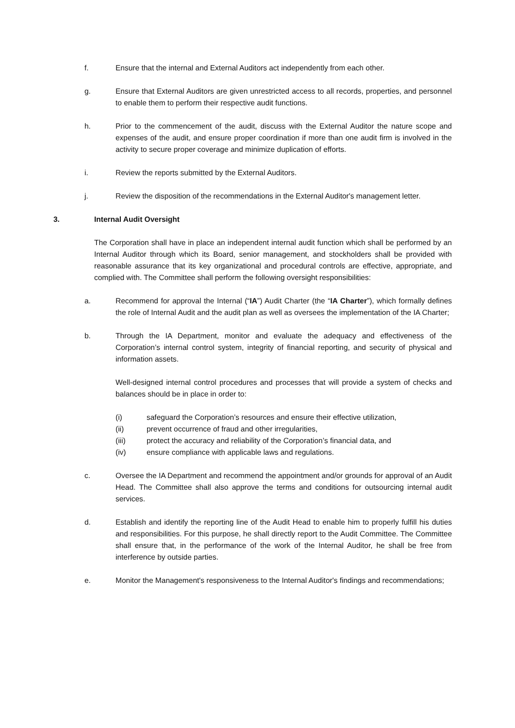f. Ensure that the internal and External Auditors act independently from each other.
g. Ensure that External Auditors are given unrestricted access to all records, properties, and personnel to enable them to perform their respective audit functions.
h. Prior to the commencement of the audit, discuss with the External Auditor the nature scope and expenses of the audit, and ensure proper coordination if more than one audit firm is involved in the activity to secure proper coverage and minimize duplication of efforts.
i. Review the reports submitted by the External Auditors.
j. Review the disposition of the recommendations in the External Auditor's management letter.
3. Internal Audit Oversight
The Corporation shall have in place an independent internal audit function which shall be performed by an Internal Auditor through which its Board, senior management, and stockholders shall be provided with reasonable assurance that its key organizational and procedural controls are effective, appropriate, and complied with. The Committee shall perform the following oversight responsibilities:
a. Recommend for approval the Internal (“IA”) Audit Charter (the “IA Charter”), which formally defines the role of Internal Audit and the audit plan as well as oversees the implementation of the IA Charter;
b. Through the IA Department, monitor and evaluate the adequacy and effectiveness of the Corporation’s internal control system, integrity of financial reporting, and security of physical and information assets.
Well-designed internal control procedures and processes that will provide a system of checks and balances should be in place in order to:
(i) safeguard the Corporation’s resources and ensure their effective utilization,
(ii) prevent occurrence of fraud and other irregularities,
(iii) protect the accuracy and reliability of the Corporation’s financial data, and
(iv) ensure compliance with applicable laws and regulations.
c. Oversee the IA Department and recommend the appointment and/or grounds for approval of an Audit Head. The Committee shall also approve the terms and conditions for outsourcing internal audit services.
d. Establish and identify the reporting line of the Audit Head to enable him to properly fulfill his duties and responsibilities. For this purpose, he shall directly report to the Audit Committee. The Committee shall ensure that, in the performance of the work of the Internal Auditor, he shall be free from interference by outside parties.
e. Monitor the Management's responsiveness to the Internal Auditor's findings and recommendations;